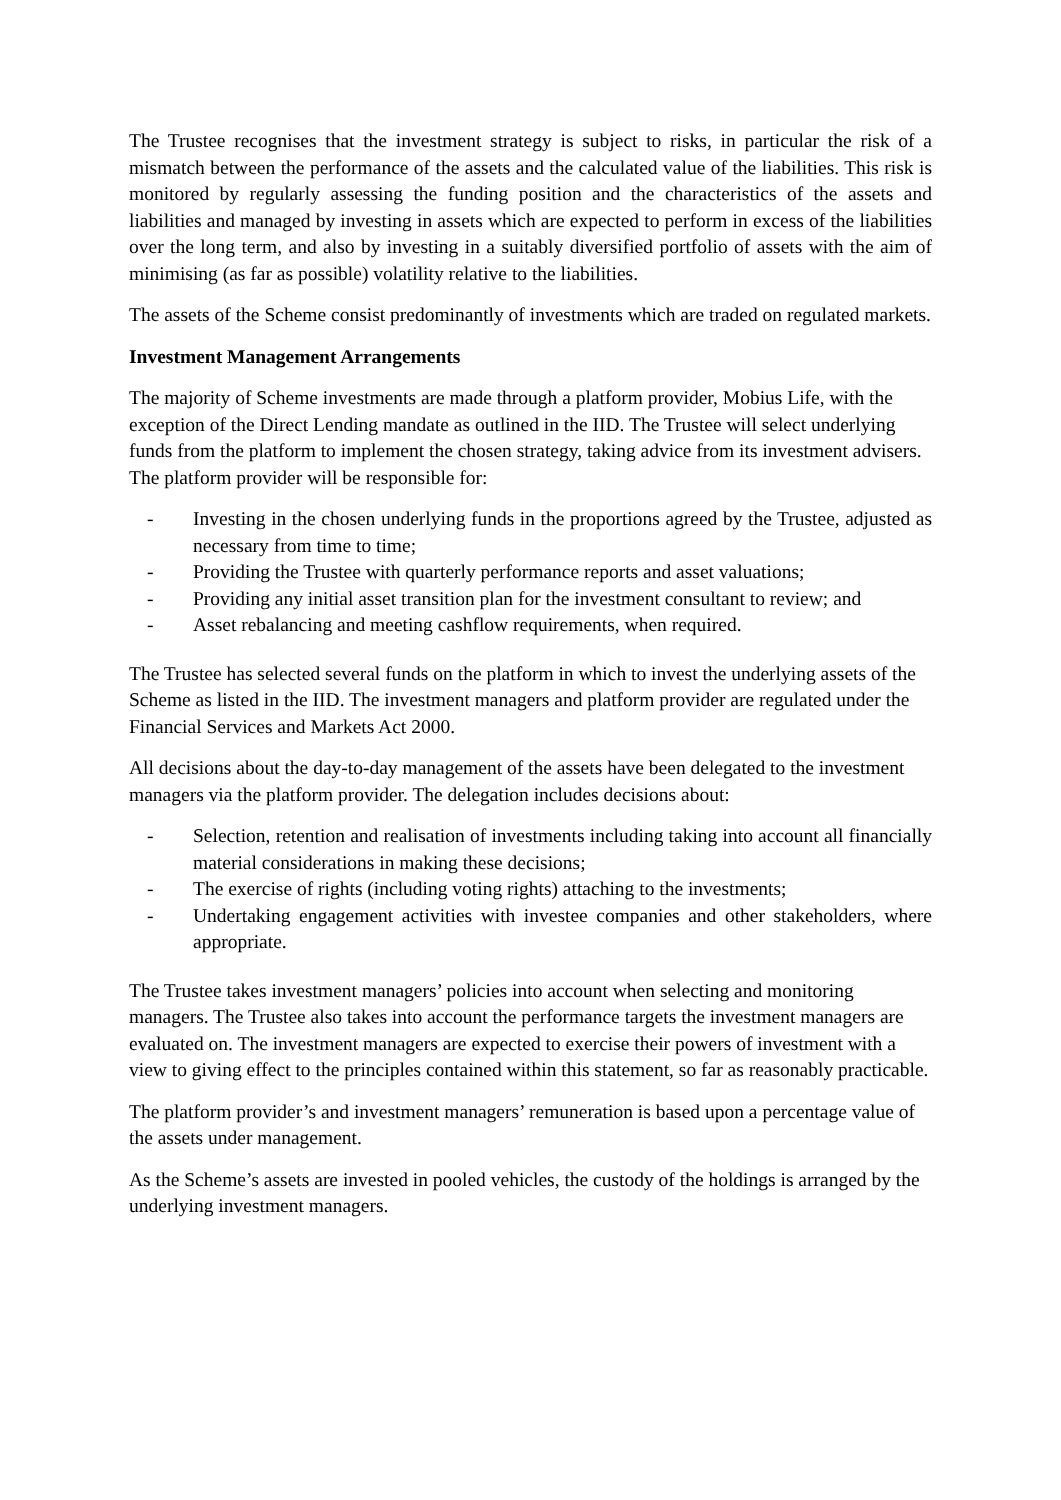The Trustee recognises that the investment strategy is subject to risks, in particular the risk of a mismatch between the performance of the assets and the calculated value of the liabilities. This risk is monitored by regularly assessing the funding position and the characteristics of the assets and liabilities and managed by investing in assets which are expected to perform in excess of the liabilities over the long term, and also by investing in a suitably diversified portfolio of assets with the aim of minimising (as far as possible) volatility relative to the liabilities.
The assets of the Scheme consist predominantly of investments which are traded on regulated markets.
Investment Management Arrangements
The majority of Scheme investments are made through a platform provider, Mobius Life, with the exception of the Direct Lending mandate as outlined in the IID. The Trustee will select underlying funds from the platform to implement the chosen strategy, taking advice from its investment advisers. The platform provider will be responsible for:
- Investing in the chosen underlying funds in the proportions agreed by the Trustee, adjusted as necessary from time to time;
- Providing the Trustee with quarterly performance reports and asset valuations;
- Providing any initial asset transition plan for the investment consultant to review; and
- Asset rebalancing and meeting cashflow requirements, when required.
The Trustee has selected several funds on the platform in which to invest the underlying assets of the Scheme as listed in the IID. The investment managers and platform provider are regulated under the Financial Services and Markets Act 2000.
All decisions about the day-to-day management of the assets have been delegated to the investment managers via the platform provider. The delegation includes decisions about:
- Selection, retention and realisation of investments including taking into account all financially material considerations in making these decisions;
- The exercise of rights (including voting rights) attaching to the investments;
- Undertaking engagement activities with investee companies and other stakeholders, where appropriate.
The Trustee takes investment managers’ policies into account when selecting and monitoring managers. The Trustee also takes into account the performance targets the investment managers are evaluated on. The investment managers are expected to exercise their powers of investment with a view to giving effect to the principles contained within this statement, so far as reasonably practicable.
The platform provider’s and investment managers’ remuneration is based upon a percentage value of the assets under management.
As the Scheme’s assets are invested in pooled vehicles, the custody of the holdings is arranged by the underlying investment managers.